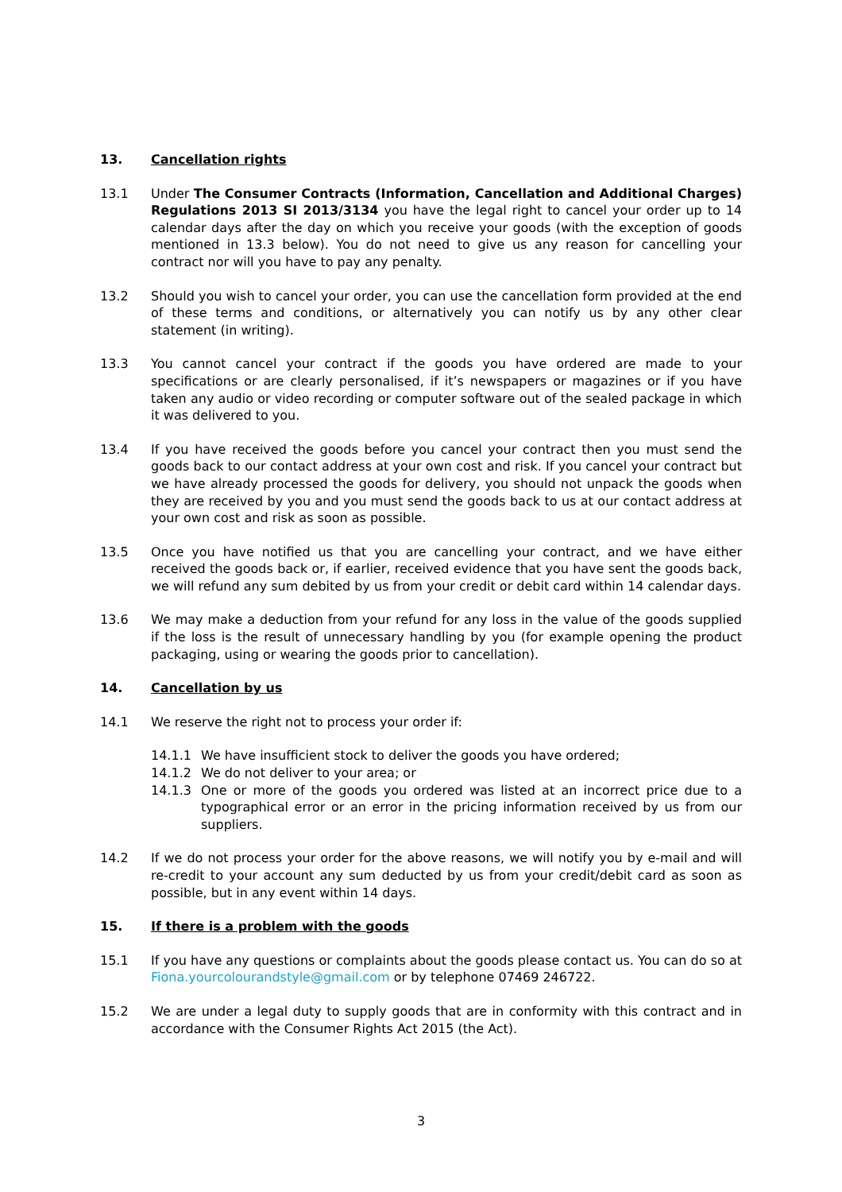13. Cancellation rights
13.1 Under The Consumer Contracts (Information, Cancellation and Additional Charges) Regulations 2013 SI 2013/3134 you have the legal right to cancel your order up to 14 calendar days after the day on which you receive your goods (with the exception of goods mentioned in 13.3 below). You do not need to give us any reason for cancelling your contract nor will you have to pay any penalty.
13.2 Should you wish to cancel your order, you can use the cancellation form provided at the end of these terms and conditions, or alternatively you can notify us by any other clear statement (in writing).
13.3 You cannot cancel your contract if the goods you have ordered are made to your specifications or are clearly personalised, if it’s newspapers or magazines or if you have taken any audio or video recording or computer software out of the sealed package in which it was delivered to you.
13.4 If you have received the goods before you cancel your contract then you must send the goods back to our contact address at your own cost and risk. If you cancel your contract but we have already processed the goods for delivery, you should not unpack the goods when they are received by you and you must send the goods back to us at our contact address at your own cost and risk as soon as possible.
13.5 Once you have notified us that you are cancelling your contract, and we have either received the goods back or, if earlier, received evidence that you have sent the goods back, we will refund any sum debited by us from your credit or debit card within 14 calendar days.
13.6 We may make a deduction from your refund for any loss in the value of the goods supplied if the loss is the result of unnecessary handling by you (for example opening the product packaging, using or wearing the goods prior to cancellation).
14. Cancellation by us
14.1 We reserve the right not to process your order if:
14.1.1 We have insufficient stock to deliver the goods you have ordered;
14.1.2 We do not deliver to your area; or
14.1.3 One or more of the goods you ordered was listed at an incorrect price due to a typographical error or an error in the pricing information received by us from our suppliers.
14.2 If we do not process your order for the above reasons, we will notify you by e-mail and will re-credit to your account any sum deducted by us from your credit/debit card as soon as possible, but in any event within 14 days.
15. If there is a problem with the goods
15.1 If you have any questions or complaints about the goods please contact us. You can do so at Fiona.yourcolourandstyle@gmail.com or by telephone 07469 246722.
15.2 We are under a legal duty to supply goods that are in conformity with this contract and in accordance with the Consumer Rights Act 2015 (the Act).
3